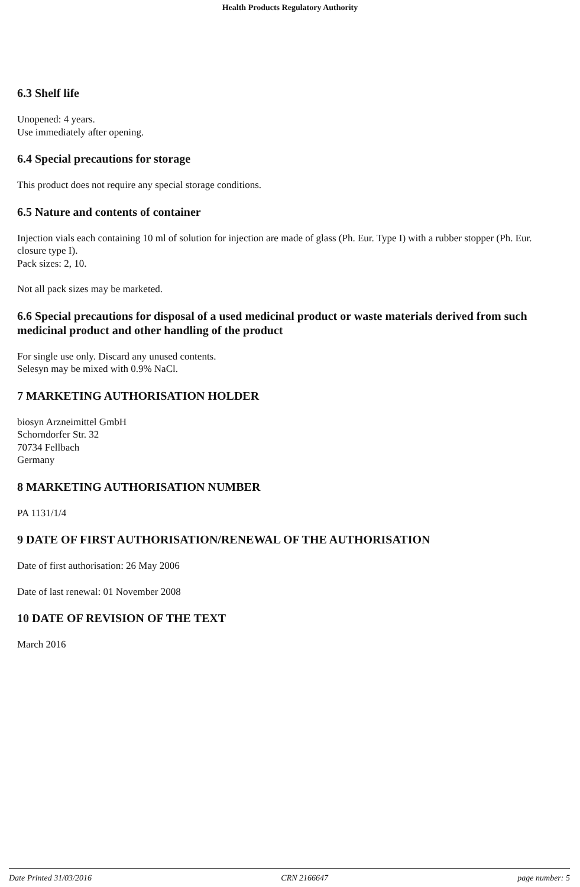Health Products Regulatory Authority
6.3 Shelf life
Unopened: 4 years.
Use immediately after opening.
6.4 Special precautions for storage
This product does not require any special storage conditions.
6.5 Nature and contents of container
Injection vials each containing 10 ml of solution for injection are made of glass (Ph. Eur. Type I) with a rubber stopper (Ph. Eur. closure type I).
Pack sizes: 2, 10.
Not all pack sizes may be marketed.
6.6 Special precautions for disposal of a used medicinal product or waste materials derived from such medicinal product and other handling of the product
For single use only. Discard any unused contents.
Selesyn may be mixed with 0.9% NaCl.
7 MARKETING AUTHORISATION HOLDER
biosyn Arzneimittel GmbH
Schorndorfer Str. 32
70734 Fellbach
Germany
8 MARKETING AUTHORISATION NUMBER
PA 1131/1/4
9 DATE OF FIRST AUTHORISATION/RENEWAL OF THE AUTHORISATION
Date of first authorisation: 26 May 2006
Date of last renewal: 01 November 2008
10 DATE OF REVISION OF THE TEXT
March 2016
Date Printed 31/03/2016 CRN 2166647 page number: 5